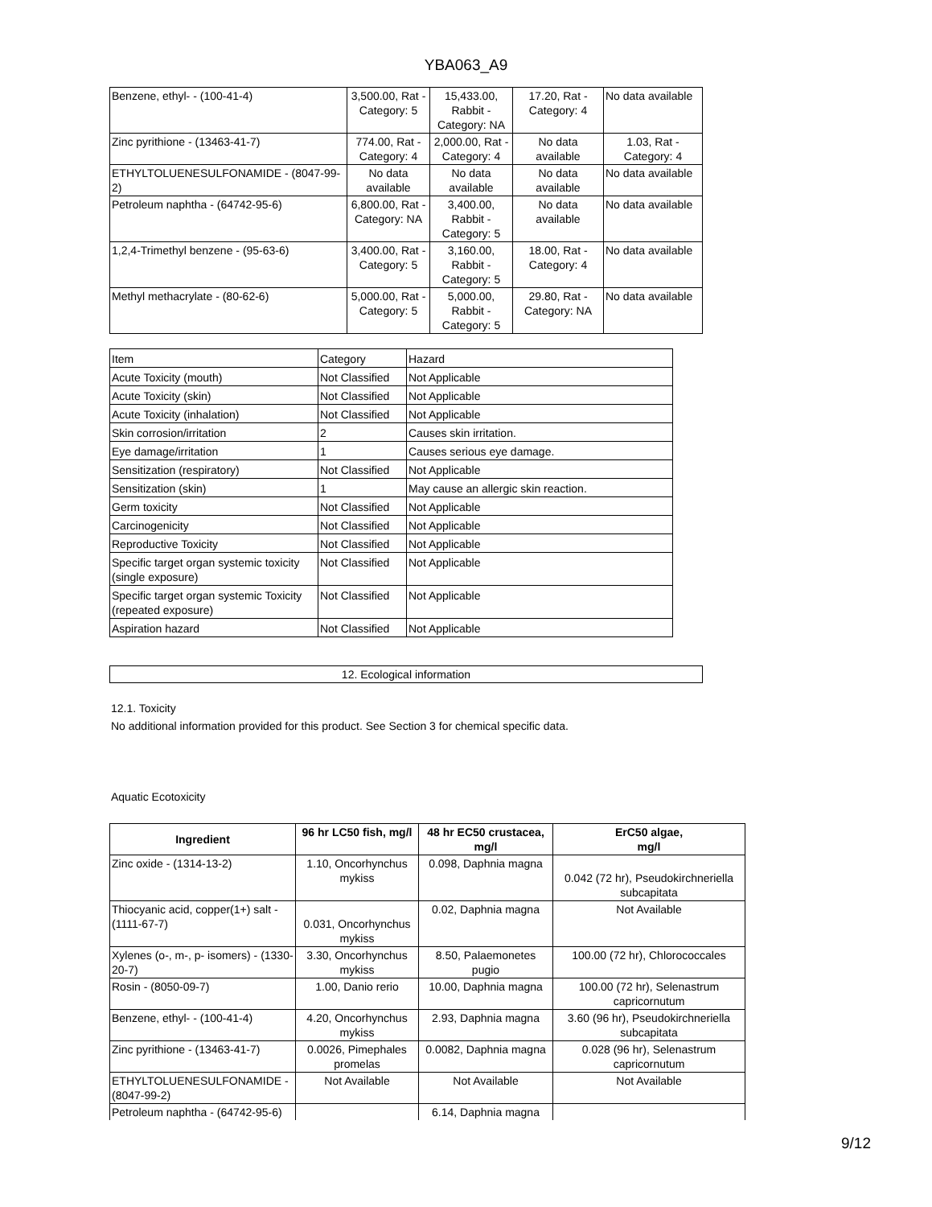YBA063_A9
| Benzene, ethyl- - (100-41-4) | 3,500.00, Rat - Category: 5 | 15,433.00, Rabbit - Category: NA | 17.20, Rat - Category: 4 | No data available |
| Zinc pyrithione - (13463-41-7) | 774.00, Rat - Category: 4 | 2,000.00, Rat - Category: 4 | No data available | 1.03, Rat - Category: 4 |
| ETHYLTOLUENESULFONAMIDE - (8047-99-2) | No data available | No data available | No data available | No data available |
| Petroleum naphtha - (64742-95-6) | 6,800.00, Rat - Category: NA | 3,400.00, Rabbit - Category: 5 | No data available | No data available |
| 1,2,4-Trimethyl benzene - (95-63-6) | 3,400.00, Rat - Category: 5 | 3,160.00, Rabbit - Category: 5 | 18.00, Rat - Category: 4 | No data available |
| Methyl methacrylate - (80-62-6) | 5,000.00, Rat - Category: 5 | 5,000.00, Rabbit - Category: 5 | 29.80, Rat - Category: NA | No data available |
| Item | Category | Hazard |
| Acute Toxicity (mouth) | Not Classified | Not Applicable |
| Acute Toxicity (skin) | Not Classified | Not Applicable |
| Acute Toxicity (inhalation) | Not Classified | Not Applicable |
| Skin corrosion/irritation | 2 | Causes skin irritation. |
| Eye damage/irritation | 1 | Causes serious eye damage. |
| Sensitization (respiratory) | Not Classified | Not Applicable |
| Sensitization (skin) | 1 | May cause an allergic skin reaction. |
| Germ toxicity | Not Classified | Not Applicable |
| Carcinogenicity | Not Classified | Not Applicable |
| Reproductive Toxicity | Not Classified | Not Applicable |
| Specific target organ systemic toxicity (single exposure) | Not Classified | Not Applicable |
| Specific target organ systemic Toxicity (repeated exposure) | Not Classified | Not Applicable |
| Aspiration hazard | Not Classified | Not Applicable |
12. Ecological information
12.1. Toxicity
No additional information provided for this product. See Section 3 for chemical specific data.
Aquatic Ecotoxicity
| Ingredient | 96 hr LC50 fish, mg/l | 48 hr EC50 crustacea, mg/l | ErC50 algae, mg/l |
| --- | --- | --- | --- |
| Zinc oxide - (1314-13-2) | 1.10, Oncorhynchus mykiss | 0.098, Daphnia magna | 0.042 (72 hr), Pseudokirchneriella subcapitata |
| Thiocyanic acid, copper(1+) salt - (1111-67-7) | 0.031, Oncorhynchus mykiss | 0.02, Daphnia magna | Not Available |
| Xylenes (o-, m-, p- isomers) - (1330-20-7) | 3.30, Oncorhynchus mykiss | 8.50, Palaemonetes pugio | 100.00 (72 hr), Chlorococcales |
| Rosin - (8050-09-7) | 1.00, Danio rerio | 10.00, Daphnia magna | 100.00 (72 hr), Selenastrum capricornutum |
| Benzene, ethyl- - (100-41-4) | 4.20, Oncorhynchus mykiss | 2.93, Daphnia magna | 3.60 (96 hr), Pseudokirchneriella subcapitata |
| Zinc pyrithione - (13463-41-7) | 0.0026, Pimephales promelas | 0.0082, Daphnia magna | 0.028 (96 hr), Selenastrum capricornutum |
| ETHYLTOLUENESULFONAMIDE - (8047-99-2) | Not Available | Not Available | Not Available |
| Petroleum naphtha - (64742-95-6) | | 6.14, Daphnia magna | |
9/12